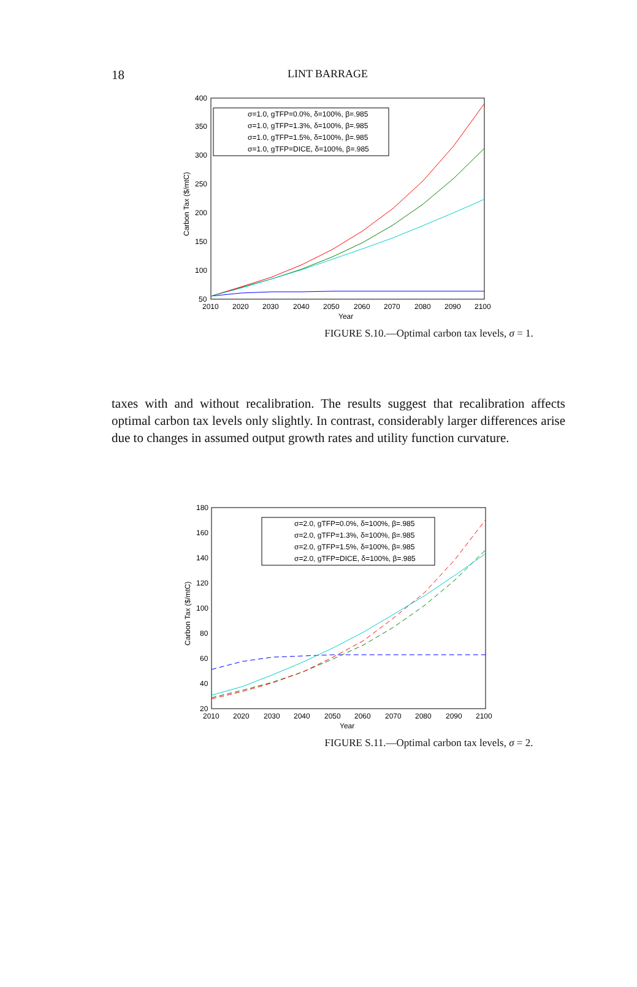18
LINT BARRAGE
400
350
300
250
200
150
100
50
2010
2020
2030
2040
2050
2060
2070
2080
2090
2100
Year
Carbon Tax ($/mtC)
σ=1.0, gTFP=0.0%, δ=100%, β=.985
σ=1.0, gTFP=1.3%, δ=100%, β=.985
σ=1.0, gTFP=1.5%, δ=100%, β=.985
σ=1.0, gTFP=DICE, δ=100%, β=.985
FIGURE S.10.—Optimal carbon tax levels, σ = 1.
taxes with and without recalibration. The results suggest that recalibration affects optimal carbon tax levels only slightly. In contrast, considerably larger differences arise due to changes in assumed output growth rates and utility function curvature.
180
160
140
120
100
80
60
40
20
2010
2020
2030
2040
2050
2060
2070
2080
2090
2100
Year
Carbon Tax ($/mtC)
σ=2.0, gTFP=0.0%, δ=100%, β=.985
σ=2.0, gTFP=1.3%, δ=100%, β=.985
σ=2.0, gTFP=1.5%, δ=100%, β=.985
σ=2.0, gTFP=DICE, δ=100%, β=.985
FIGURE S.11.—Optimal carbon tax levels, σ = 2.